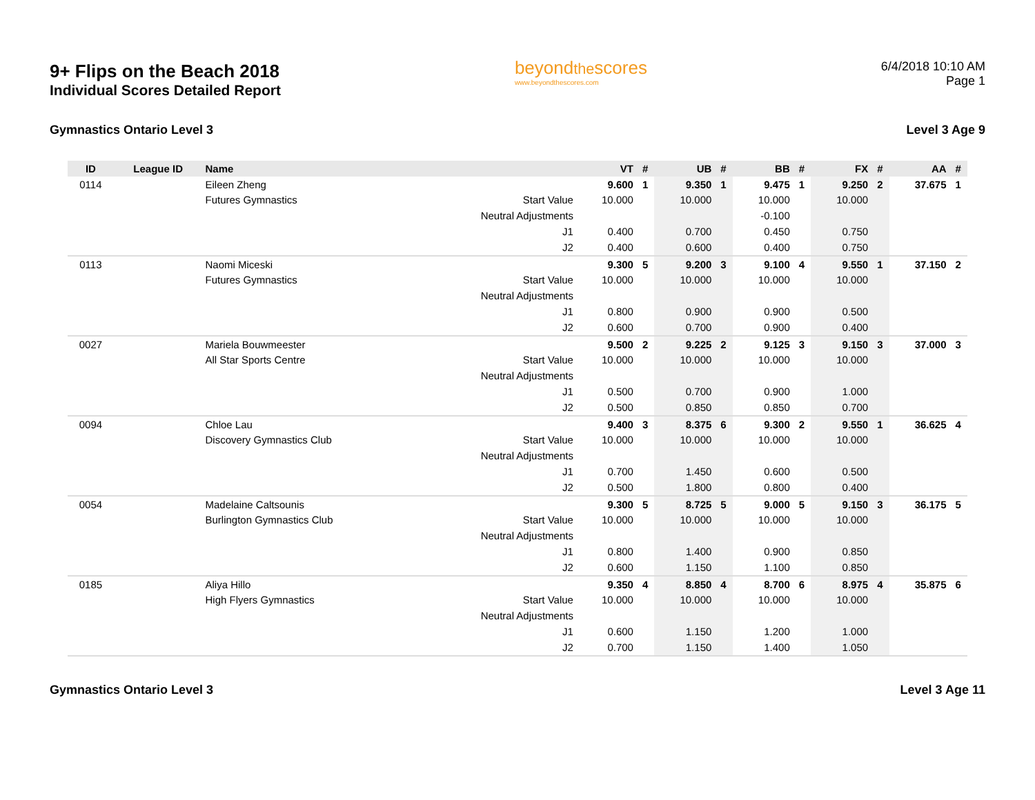9+ Flips on the Beach 2018
Individual Scores Detailed Report
beyondthescores
www.beyondthescores.com
6/4/2018 10:10 AM
Page 1
Gymnastics Ontario Level 3 Level 3 Age 9
| ID | League ID | Name | | VT | # | UB | # | BB | # | FX | # | AA | # |
| --- | --- | --- | --- | --- | --- | --- | --- | --- | --- | --- | --- | --- | --- |
| 0114 | | Eileen Zheng | | 9.600 | 1 | 9.350 | 1 | 9.475 | 1 | 9.250 | 2 | 37.675 | 1 |
| | | Futures Gymnastics | Start Value | 10.000 | | 10.000 | | 10.000 | | 10.000 | | | |
| | | | Neutral Adjustments | | | | | -0.100 | | | | | |
| | | | J1 | 0.400 | | 0.700 | | 0.450 | | 0.750 | | | |
| | | | J2 | 0.400 | | 0.600 | | 0.400 | | 0.750 | | | |
| 0113 | | Naomi Miceski | | 9.300 | 5 | 9.200 | 3 | 9.100 | 4 | 9.550 | 1 | 37.150 | 2 |
| | | Futures Gymnastics | Start Value | 10.000 | | 10.000 | | 10.000 | | 10.000 | | | |
| | | | Neutral Adjustments | | | | | | | | | | |
| | | | J1 | 0.800 | | 0.900 | | 0.900 | | 0.500 | | | |
| | | | J2 | 0.600 | | 0.700 | | 0.900 | | 0.400 | | | |
| 0027 | | Mariela Bouwmeester | | 9.500 | 2 | 9.225 | 2 | 9.125 | 3 | 9.150 | 3 | 37.000 | 3 |
| | | All Star Sports Centre | Start Value | 10.000 | | 10.000 | | 10.000 | | 10.000 | | | |
| | | | Neutral Adjustments | | | | | | | | | | |
| | | | J1 | 0.500 | | 0.700 | | 0.900 | | 1.000 | | | |
| | | | J2 | 0.500 | | 0.850 | | 0.850 | | 0.700 | | | |
| 0094 | | Chloe Lau | | 9.400 | 3 | 8.375 | 6 | 9.300 | 2 | 9.550 | 1 | 36.625 | 4 |
| | | Discovery Gymnastics Club | Start Value | 10.000 | | 10.000 | | 10.000 | | 10.000 | | | |
| | | | Neutral Adjustments | | | | | | | | | | |
| | | | J1 | 0.700 | | 1.450 | | 0.600 | | 0.500 | | | |
| | | | J2 | 0.500 | | 1.800 | | 0.800 | | 0.400 | | | |
| 0054 | | Madelaine Caltsounis | | 9.300 | 5 | 8.725 | 5 | 9.000 | 5 | 9.150 | 3 | 36.175 | 5 |
| | | Burlington Gymnastics Club | Start Value | 10.000 | | 10.000 | | 10.000 | | 10.000 | | | |
| | | | Neutral Adjustments | | | | | | | | | | |
| | | | J1 | 0.800 | | 1.400 | | 0.900 | | 0.850 | | | |
| | | | J2 | 0.600 | | 1.150 | | 1.100 | | 0.850 | | | |
| 0185 | | Aliya Hillo | | 9.350 | 4 | 8.850 | 4 | 8.700 | 6 | 8.975 | 4 | 35.875 | 6 |
| | | High Flyers Gymnastics | Start Value | 10.000 | | 10.000 | | 10.000 | | 10.000 | | | |
| | | | Neutral Adjustments | | | | | | | | | | |
| | | | J1 | 0.600 | | 1.150 | | 1.200 | | 1.000 | | | |
| | | | J2 | 0.700 | | 1.150 | | 1.400 | | 1.050 | | | |
Gymnastics Ontario Level 3 Level 3 Age 11